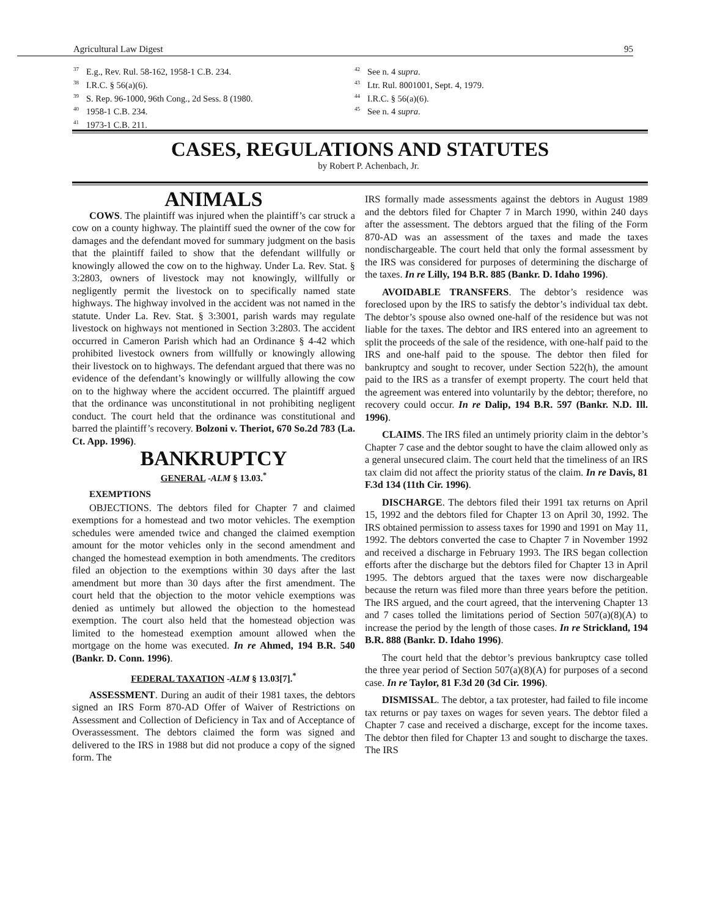Agricultural Law Digest 95
<sup>37</sup> E.g., Rev. Rul. 58-162, 1958-1 C.B. 234.
<sup>38</sup> I.R.C. § 56(a)(6).
<sup>39</sup>S. Rep. 96-1000, 96th Cong., 2d Sess. 8 (1980.
<sup>40</sup> 1958-1 C.B. 234.
<sup>41</sup> 1973-1 C.B. 211.
<sup>42</sup> See n. 4 supra.
<sup>43</sup> Ltr. Rul. 8001001, Sept. 4, 1979.
<sup>44</sup> I.R.C. § 56(a)(6).
<sup>45</sup> See n. 4 supra.
CASES, REGULATIONS AND STATUTES
by Robert P. Achenbach, Jr.
ANIMALS
COWS. The plaintiff was injured when the plaintiff’s car struck a cow on a county highway. The plaintiff sued the owner of the cow for damages and the defendant moved for summary judgment on the basis that the plaintiff failed to show that the defendant willfully or knowingly allowed the cow on to the highway. Under La. Rev. Stat. § 3:2803, owners of livestock may not knowingly, willfully or negligently permit the livestock on to specifically named state highways. The highway involved in the accident was not named in the statute. Under La. Rev. Stat. § 3:3001, parish wards may regulate livestock on highways not mentioned in Section 3:2803. The accident occurred in Cameron Parish which had an Ordinance § 4-42 which prohibited livestock owners from willfully or knowingly allowing their livestock on to highways. The defendant argued that there was no evidence of the defendant’s knowingly or willfully allowing the cow on to the highway where the accident occurred. The plaintiff argued that the ordinance was unconstitutional in not prohibiting negligent conduct. The court held that the ordinance was constitutional and barred the plaintiff’s recovery. Bolzoni v. Theriot, 670 So.2d 783 (La. Ct. App. 1996).
BANKRUPTCY
GENERAL -ALM § 13.03.<sup>*</sup>
EXEMPTIONS
OBJECTIONS. The debtors filed for Chapter 7 and claimed exemptions for a homestead and two motor vehicles. The exemption schedules were amended twice and changed the claimed exemption amount for the motor vehicles only in the second amendment and changed the homestead exemption in both amendments. The creditors filed an objection to the exemptions within 30 days after the last amendment but more than 30 days after the first amendment. The court held that the objection to the motor vehicle exemptions was denied as untimely but allowed the objection to the homestead exemption. The court also held that the homestead objection was limited to the homestead exemption amount allowed when the mortgage on the home was executed. In re Ahmed, 194 B.R. 540 (Bankr. D. Conn. 1996).
FEDERAL TAXATION -ALM § 13.03[7].<sup>*</sup>
ASSESSMENT. During an audit of their 1981 taxes, the debtors signed an IRS Form 870-AD Offer of Waiver of Restrictions on Assessment and Collection of Deficiency in Tax and of Acceptance of Overassessment. The debtors claimed the form was signed and delivered to the IRS in 1988 but did not produce a copy of the signed form. The
IRS formally made assessments against the debtors in August 1989 and the debtors filed for Chapter 7 in March 1990, within 240 days after the assessment. The debtors argued that the filing of the Form 870-AD was an assessment of the taxes and made the taxes nondischargeable. The court held that only the formal assessment by the IRS was considered for purposes of determining the discharge of the taxes. In re Lilly, 194 B.R. 885 (Bankr. D. Idaho 1996).
AVOIDABLE TRANSFERS. The debtor’s residence was foreclosed upon by the IRS to satisfy the debtor’s individual tax debt. The debtor’s spouse also owned one-half of the residence but was not liable for the taxes. The debtor and IRS entered into an agreement to split the proceeds of the sale of the residence, with one-half paid to the IRS and one-half paid to the spouse. The debtor then filed for bankruptcy and sought to recover, under Section 522(h), the amount paid to the IRS as a transfer of exempt property. The court held that the agreement was entered into voluntarily by the debtor; therefore, no recovery could occur. In re Dalip, 194 B.R. 597 (Bankr. N.D. Ill. 1996).
CLAIMS. The IRS filed an untimely priority claim in the debtor’s Chapter 7 case and the debtor sought to have the claim allowed only as a general unsecured claim. The court held that the timeliness of an IRS tax claim did not affect the priority status of the claim. In re Davis, 81 F.3d 134 (11th Cir. 1996).
DISCHARGE. The debtors filed their 1991 tax returns on April 15, 1992 and the debtors filed for Chapter 13 on April 30, 1992. The IRS obtained permission to assess taxes for 1990 and 1991 on May 11, 1992. The debtors converted the case to Chapter 7 in November 1992 and received a discharge in February 1993. The IRS began collection efforts after the discharge but the debtors filed for Chapter 13 in April 1995. The debtors argued that the taxes were now dischargeable because the return was filed more than three years before the petition. The IRS argued, and the court agreed, that the intervening Chapter 13 and 7 cases tolled the limitations period of Section 507(a)(8)(A) to increase the period by the length of those cases. In re Strickland, 194 B.R. 888 (Bankr. D. Idaho 1996).
The court held that the debtor’s previous bankruptcy case tolled the three year period of Section 507(a)(8)(A) for purposes of a second case. In re Taylor, 81 F.3d 20 (3d Cir. 1996).
DISMISSAL. The debtor, a tax protester, had failed to file income tax returns or pay taxes on wages for seven years. The debtor filed a Chapter 7 case and received a discharge, except for the income taxes. The debtor then filed for Chapter 13 and sought to discharge the taxes. The IRS